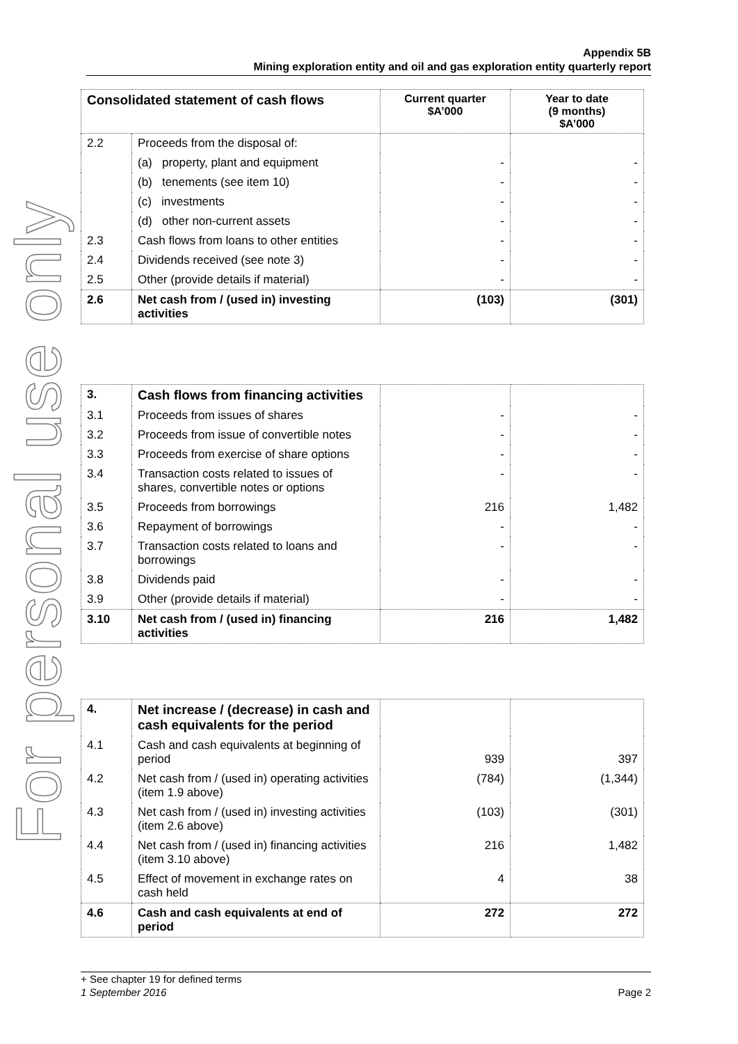For personal use only
Appendix 5B
Mining exploration entity and oil and gas exploration entity quarterly report
| Consolidated statement of cash flows | | Current quarter $A’000 | Year to date (9 months) $A’000 |
| --- | --- | --- | --- |
| 2.2 | Proceeds from the disposal of: | | |
| | (a) property, plant and equipment | - | - |
| | (b) tenements (see item 10) | - | - |
| | (c) investments | - | - |
| | (d) other non-current assets | - | - |
| 2.3 | Cash flows from loans to other entities | - | - |
| 2.4 | Dividends received (see note 3) | - | - |
| 2.5 | Other (provide details if material) | - | - |
| 2.6 | Net cash from / (used in) investing activities | (103) | (301) |
| 3. | Cash flows from financing activities | | |
| 3.1 | Proceeds from issues of shares | - | - |
| 3.2 | Proceeds from issue of convertible notes | - | - |
| 3.3 | Proceeds from exercise of share options | - | - |
| 3.4 | Transaction costs related to issues of shares, convertible notes or options | - | - |
| 3.5 | Proceeds from borrowings | 216 | 1,482 |
| 3.6 | Repayment of borrowings | - | - |
| 3.7 | Transaction costs related to loans and borrowings | - | - |
| 3.8 | Dividends paid | - | - |
| 3.9 | Other (provide details if material) | - | - |
| 3.10 | Net cash from / (used in) financing activities | 216 | 1,482 |
| 4. | Net increase / (decrease) in cash and cash equivalents for the period | | |
| 4.1 | Cash and cash equivalents at beginning of period | 939 | 397 |
| 4.2 | Net cash from / (used in) operating activities (item 1.9 above) | (784) | (1,344) |
| 4.3 | Net cash from / (used in) investing activities (item 2.6 above) | (103) | (301) |
| 4.4 | Net cash from / (used in) financing activities (item 3.10 above) | 216 | 1,482 |
| 4.5 | Effect of movement in exchange rates on cash held | 4 | 38 |
| 4.6 | Cash and cash equivalents at end of period | 272 | 272 |
+ See chapter 19 for defined terms
1 September 2016 Page 2